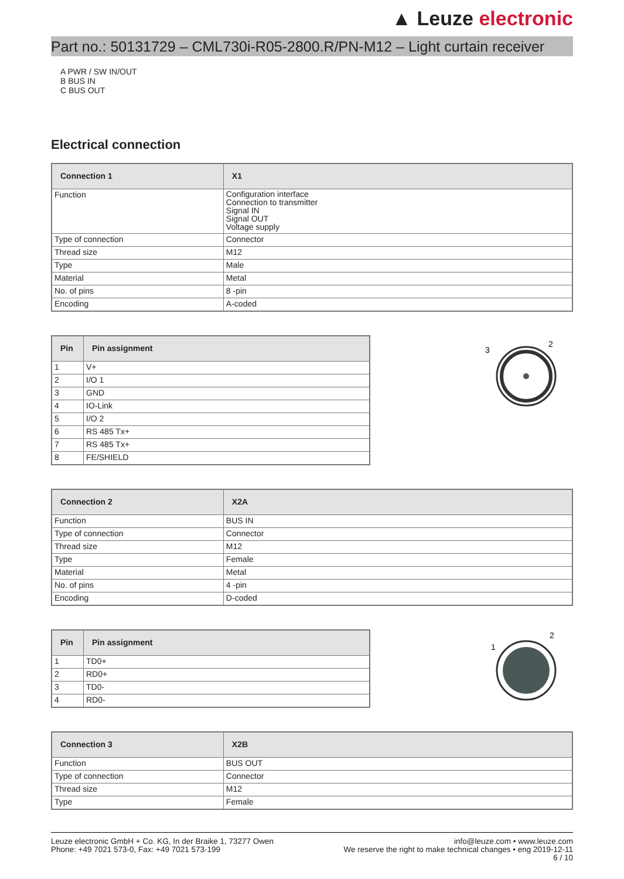▲ Leuze electronic
Part no.: 50131729 – CML730i-R05-2800.R/PN-M12 – Light curtain receiver
A PWR / SW IN/OUT
B BUS IN
C BUS OUT
Electrical connection
| Connection 1 | X1 |
| --- | --- |
| Function | Configuration interface Connection to transmitter Signal IN Signal OUT Voltage supply |
| Type of connection | Connector |
| Thread size | M12 |
| Type | Male |
| Material | Metal |
| No. of pins | 8 -pin |
| Encoding | A-coded |
| Pin | Pin assignment |
| --- | --- |
| 1 | V+ |
| 2 | I/O 1 |
| 3 | GND |
| 4 | IO-Link |
| 5 | I/O 2 |
| 6 | RS 485 Tx+ |
| 7 | RS 485 Tx+ |
| 8 | FE/SHIELD |
2
3
| Connection 2 | X2A |
| --- | --- |
| Function | BUS IN |
| Type of connection | Connector |
| Thread size | M12 |
| Type | Female |
| Material | Metal |
| No. of pins | 4 -pin |
| Encoding | D-coded |
| Pin | Pin assignment |
| --- | --- |
| 1 | TD0+ |
| 2 | RD0+ |
| 3 | TD0- |
| 4 | RD0- |
2
1
| Connection 3 | X2B |
| --- | --- |
| Function | BUS OUT |
| Type of connection | Connector |
| Thread size | M12 |
| Type | Female |
Leuze electronic GmbH + Co. KG, In der Braike 1, 73277 Owen
Phone: +49 7021 573-0, Fax: +49 7021 573-199
info@leuze.com • www.leuze.com
We reserve the right to make technical changes • eng 2019-12-11
6 / 10